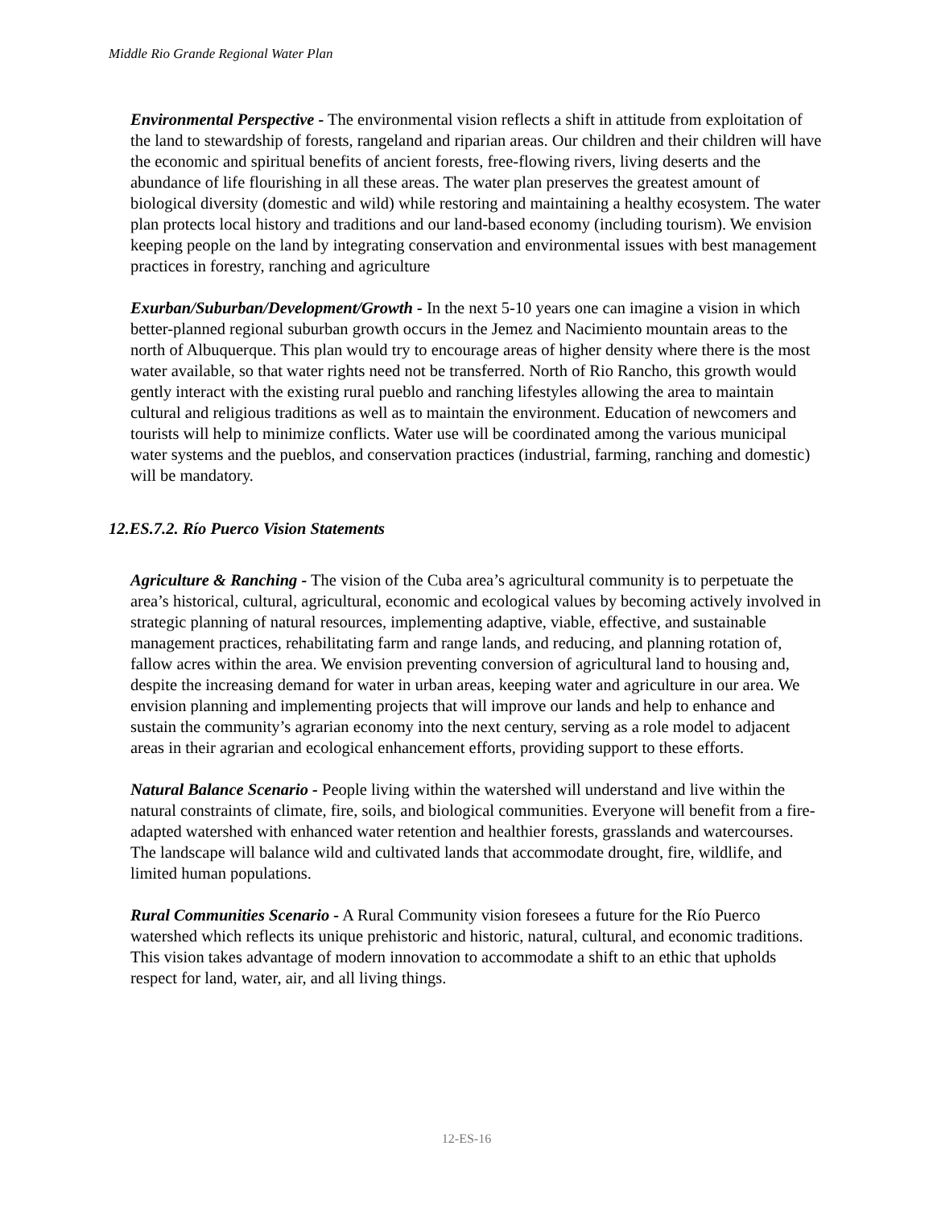Middle Rio Grande Regional Water Plan
Environmental Perspective - The environmental vision reflects a shift in attitude from exploitation of the land to stewardship of forests, rangeland and riparian areas. Our children and their children will have the economic and spiritual benefits of ancient forests, free-flowing rivers, living deserts and the abundance of life flourishing in all these areas. The water plan preserves the greatest amount of biological diversity (domestic and wild) while restoring and maintaining a healthy ecosystem. The water plan protects local history and traditions and our land-based economy (including tourism). We envision keeping people on the land by integrating conservation and environmental issues with best management practices in forestry, ranching and agriculture
Exurban/Suburban/Development/Growth - In the next 5-10 years one can imagine a vision in which better-planned regional suburban growth occurs in the Jemez and Nacimiento mountain areas to the north of Albuquerque. This plan would try to encourage areas of higher density where there is the most water available, so that water rights need not be transferred. North of Rio Rancho, this growth would gently interact with the existing rural pueblo and ranching lifestyles allowing the area to maintain cultural and religious traditions as well as to maintain the environment. Education of newcomers and tourists will help to minimize conflicts. Water use will be coordinated among the various municipal water systems and the pueblos, and conservation practices (industrial, farming, ranching and domestic) will be mandatory.
12.ES.7.2. Río Puerco Vision Statements
Agriculture & Ranching - The vision of the Cuba area’s agricultural community is to perpetuate the area’s historical, cultural, agricultural, economic and ecological values by becoming actively involved in strategic planning of natural resources, implementing adaptive, viable, effective, and sustainable management practices, rehabilitating farm and range lands, and reducing, and planning rotation of, fallow acres within the area. We envision preventing conversion of agricultural land to housing and, despite the increasing demand for water in urban areas, keeping water and agriculture in our area. We envision planning and implementing projects that will improve our lands and help to enhance and sustain the community’s agrarian economy into the next century, serving as a role model to adjacent areas in their agrarian and ecological enhancement efforts, providing support to these efforts.
Natural Balance Scenario - People living within the watershed will understand and live within the natural constraints of climate, fire, soils, and biological communities. Everyone will benefit from a fire-adapted watershed with enhanced water retention and healthier forests, grasslands and watercourses. The landscape will balance wild and cultivated lands that accommodate drought, fire, wildlife, and limited human populations.
Rural Communities Scenario - A Rural Community vision foresees a future for the Río Puerco watershed which reflects its unique prehistoric and historic, natural, cultural, and economic traditions. This vision takes advantage of modern innovation to accommodate a shift to an ethic that upholds respect for land, water, air, and all living things.
12-ES-16